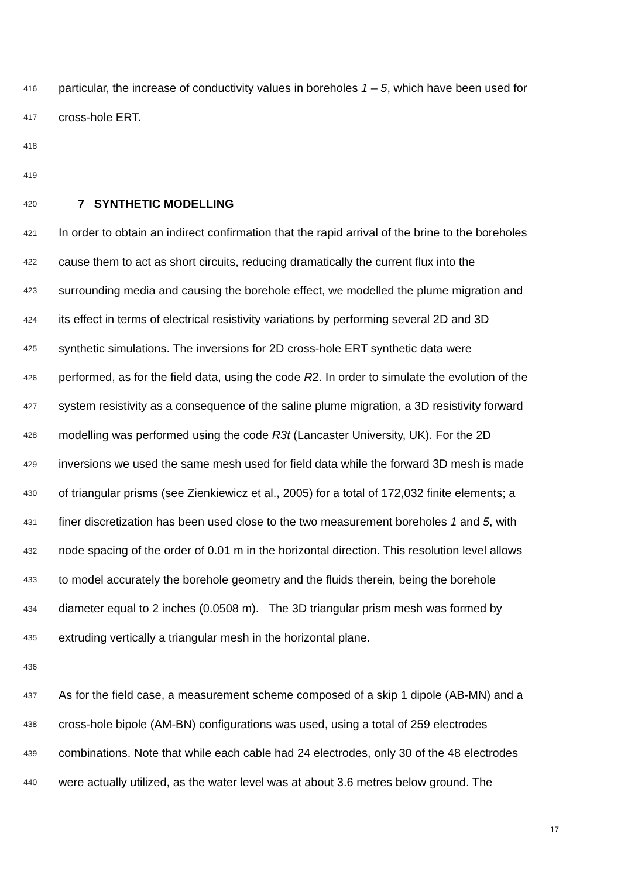416 particular, the increase of conductivity values in boreholes 1 – 5, which have been used for
417 cross-hole ERT.
418
419
420 7 SYNTHETIC MODELLING
421 In order to obtain an indirect confirmation that the rapid arrival of the brine to the boreholes
422 cause them to act as short circuits, reducing dramatically the current flux into the
423 surrounding media and causing the borehole effect, we modelled the plume migration and
424 its effect in terms of electrical resistivity variations by performing several 2D and 3D
425 synthetic simulations. The inversions for 2D cross-hole ERT synthetic data were
426 performed, as for the field data, using the code R2. In order to simulate the evolution of the
427 system resistivity as a consequence of the saline plume migration, a 3D resistivity forward
428 modelling was performed using the code R3t (Lancaster University, UK). For the 2D
429 inversions we used the same mesh used for field data while the forward 3D mesh is made
430 of triangular prisms (see Zienkiewicz et al., 2005) for a total of 172,032 finite elements; a
431 finer discretization has been used close to the two measurement boreholes 1 and 5, with
432 node spacing of the order of 0.01 m in the horizontal direction. This resolution level allows
433 to model accurately the borehole geometry and the fluids therein, being the borehole
434 diameter equal to 2 inches (0.0508 m). The 3D triangular prism mesh was formed by
435 extruding vertically a triangular mesh in the horizontal plane.
436
437 As for the field case, a measurement scheme composed of a skip 1 dipole (AB-MN) and a
438 cross-hole bipole (AM-BN) configurations was used, using a total of 259 electrodes
439 combinations. Note that while each cable had 24 electrodes, only 30 of the 48 electrodes
440 were actually utilized, as the water level was at about 3.6 metres below ground. The
17